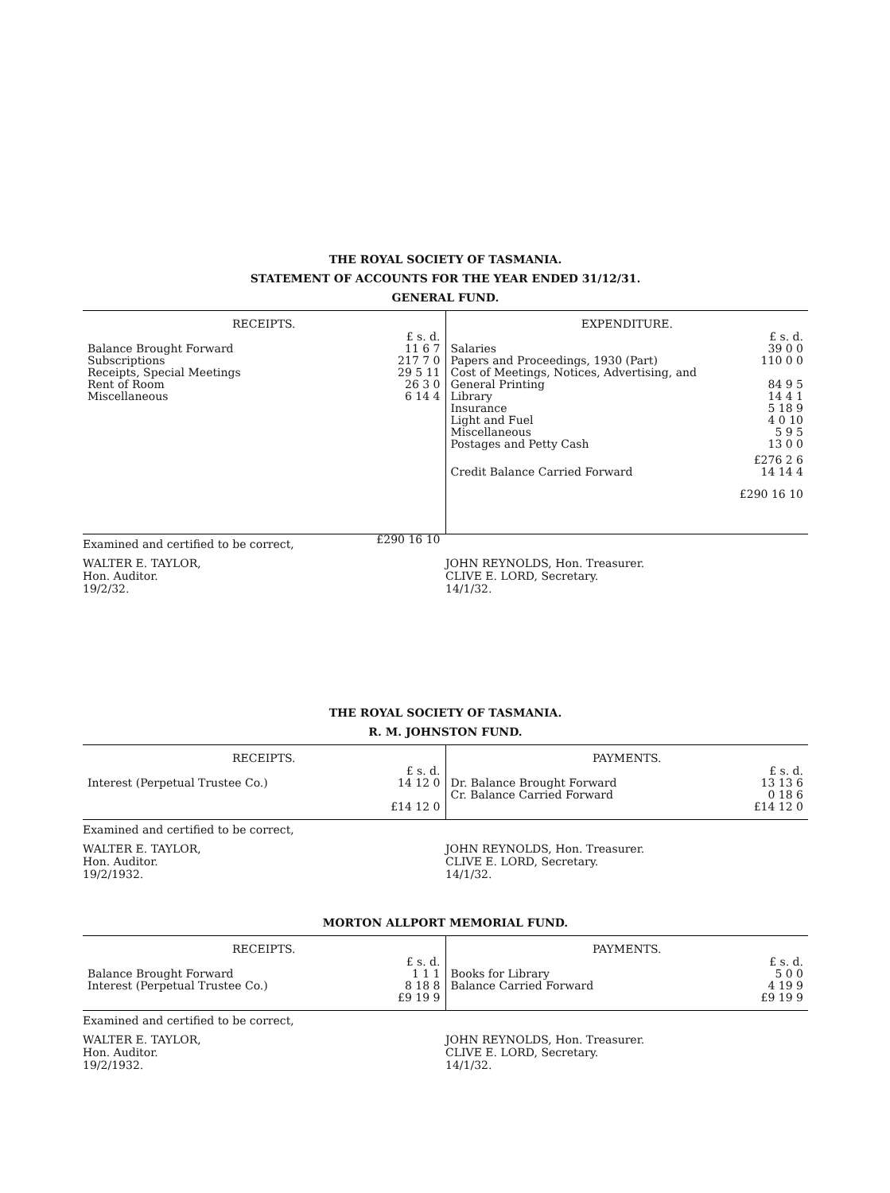THE ROYAL SOCIETY OF TASMANIA.
STATEMENT OF ACCOUNTS FOR THE YEAR ENDED 31/12/31.
GENERAL FUND.
| RECEIPTS. | |
| --- | --- |
| | £ s. d. |
| Balance Brought Forward | 11 6 7 |
| Subscriptions | 217 7 0 |
| Receipts, Special Meetings | 29 5 11 |
| Rent of Room | 26 3 0 |
| Miscellaneous | 6 14 4 |
| | £290 16 10 |
| EXPENDITURE. | |
| --- | --- |
| | £ s. d. |
| Salaries | 39 0 0 |
| Papers and Proceedings, 1930 (Part) | 110 0 0 |
| Cost of Meetings, Notices, Advertising, and General Printing | 84 9 5 |
| Library | 14 4 1 |
| Insurance | 5 18 9 |
| Light and Fuel | 4 0 10 |
| Miscellaneous | 5 9 5 |
| Postages and Petty Cash | 13 0 0 |
| | £276 2 6 |
| Credit Balance Carried Forward | 14 14 4 |
| | £290 16 10 |
Examined and certified to be correct,
WALTER E. TAYLOR,
Hon. Auditor.
19/2/32.
JOHN REYNOLDS, Hon. Treasurer.
CLIVE E. LORD, Secretary.
14/1/32.
THE ROYAL SOCIETY OF TASMANIA.
R. M. JOHNSTON FUND.
| RECEIPTS. | |
| --- | --- |
| | £ s. d. |
| Interest (Perpetual Trustee Co.) | 14 12 0 |
| | £14 12 0 |
| PAYMENTS. | |
| --- | --- |
| | £ s. d. |
| Dr. Balance Brought Forward | 13 13 6 |
| Cr. Balance Carried Forward | 0 18 6 |
| | £14 12 0 |
Examined and certified to be correct,
WALTER E. TAYLOR,
Hon. Auditor.
19/2/1932.
JOHN REYNOLDS, Hon. Treasurer.
CLIVE E. LORD, Secretary.
14/1/32.
MORTON ALLPORT MEMORIAL FUND.
| RECEIPTS. | |
| --- | --- |
| | £ s. d. |
| Balance Brought Forward | 1 1 1 |
| Interest (Perpetual Trustee Co.) | 8 18 8 |
| | £9 19 9 |
| PAYMENTS. | |
| --- | --- |
| | £ s. d. |
| Books for Library | 5 0 0 |
| Balance Carried Forward | 4 19 9 |
| | £9 19 9 |
Examined and certified to be correct,
WALTER E. TAYLOR,
Hon. Auditor.
19/2/1932.
JOHN REYNOLDS, Hon. Treasurer.
CLIVE E. LORD, Secretary.
14/1/32.